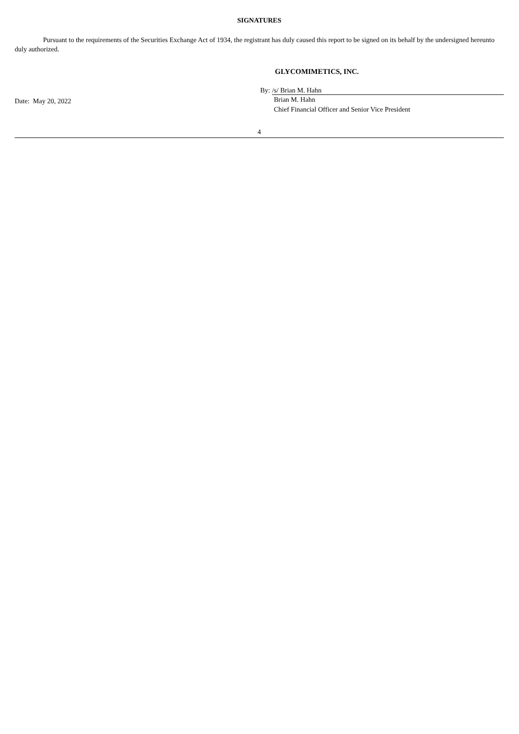SIGNATURES
Pursuant to the requirements of the Securities Exchange Act of 1934, the registrant has duly caused this report to be signed on its behalf by the undersigned hereunto duly authorized.
GLYCOMIMETICS, INC.
Date: May 20, 2022
By: /s/ Brian M. Hahn
Brian M. Hahn
Chief Financial Officer and Senior Vice President
4